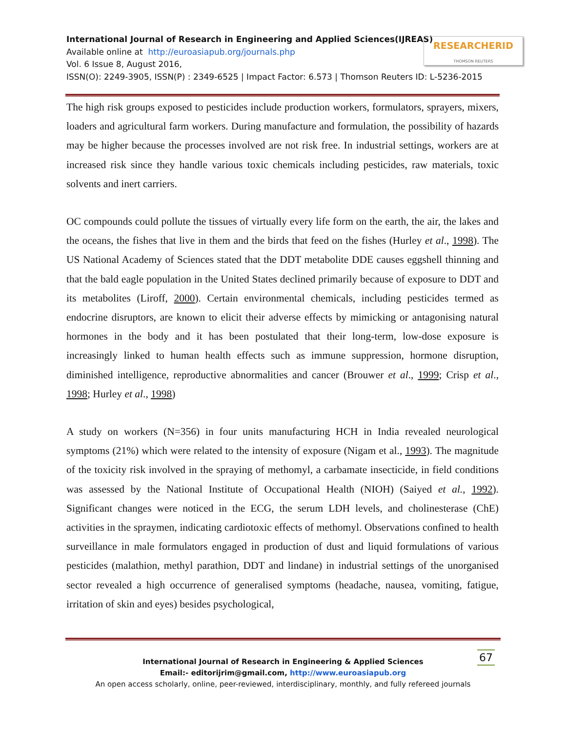International Journal of Research in Engineering and Applied Sciences(IJREAS)
Available online at http://euroasiapub.org/journals.php
Vol. 6 Issue 8, August 2016,
ISSN(O): 2249-3905, ISSN(P) : 2349-6525 | Impact Factor: 6.573 | Thomson Reuters ID: L-5236-2015
RESEARCHERID
THOMSON REUTERS
The high risk groups exposed to pesticides include production workers, formulators, sprayers, mixers, loaders and agricultural farm workers. During manufacture and formulation, the possibility of hazards may be higher because the processes involved are not risk free. In industrial settings, workers are at increased risk since they handle various toxic chemicals including pesticides, raw materials, toxic solvents and inert carriers.
OC compounds could pollute the tissues of virtually every life form on the earth, the air, the lakes and the oceans, the fishes that live in them and the birds that feed on the fishes (Hurley et al., 1998). The US National Academy of Sciences stated that the DDT metabolite DDE causes eggshell thinning and that the bald eagle population in the United States declined primarily because of exposure to DDT and its metabolites (Liroff, 2000). Certain environmental chemicals, including pesticides termed as endocrine disruptors, are known to elicit their adverse effects by mimicking or antagonising natural hormones in the body and it has been postulated that their long-term, low-dose exposure is increasingly linked to human health effects such as immune suppression, hormone disruption, diminished intelligence, reproductive abnormalities and cancer (Brouwer et al., 1999; Crisp et al., 1998; Hurley et al., 1998)
A study on workers (N=356) in four units manufacturing HCH in India revealed neurological symptoms (21%) which were related to the intensity of exposure (Nigam et al., 1993). The magnitude of the toxicity risk involved in the spraying of methomyl, a carbamate insecticide, in field conditions was assessed by the National Institute of Occupational Health (NIOH) (Saiyed et al., 1992). Significant changes were noticed in the ECG, the serum LDH levels, and cholinesterase (ChE) activities in the spraymen, indicating cardiotoxic effects of methomyl. Observations confined to health surveillance in male formulators engaged in production of dust and liquid formulations of various pesticides (malathion, methyl parathion, DDT and lindane) in industrial settings of the unorganised sector revealed a high occurrence of generalised symptoms (headache, nausea, vomiting, fatigue, irritation of skin and eyes) besides psychological,
67
International Journal of Research in Engineering & Applied Sciences
Email:- editorijrim@gmail.com, http://www.euroasiapub.org
An open access scholarly, online, peer-reviewed, interdisciplinary, monthly, and fully refereed journals